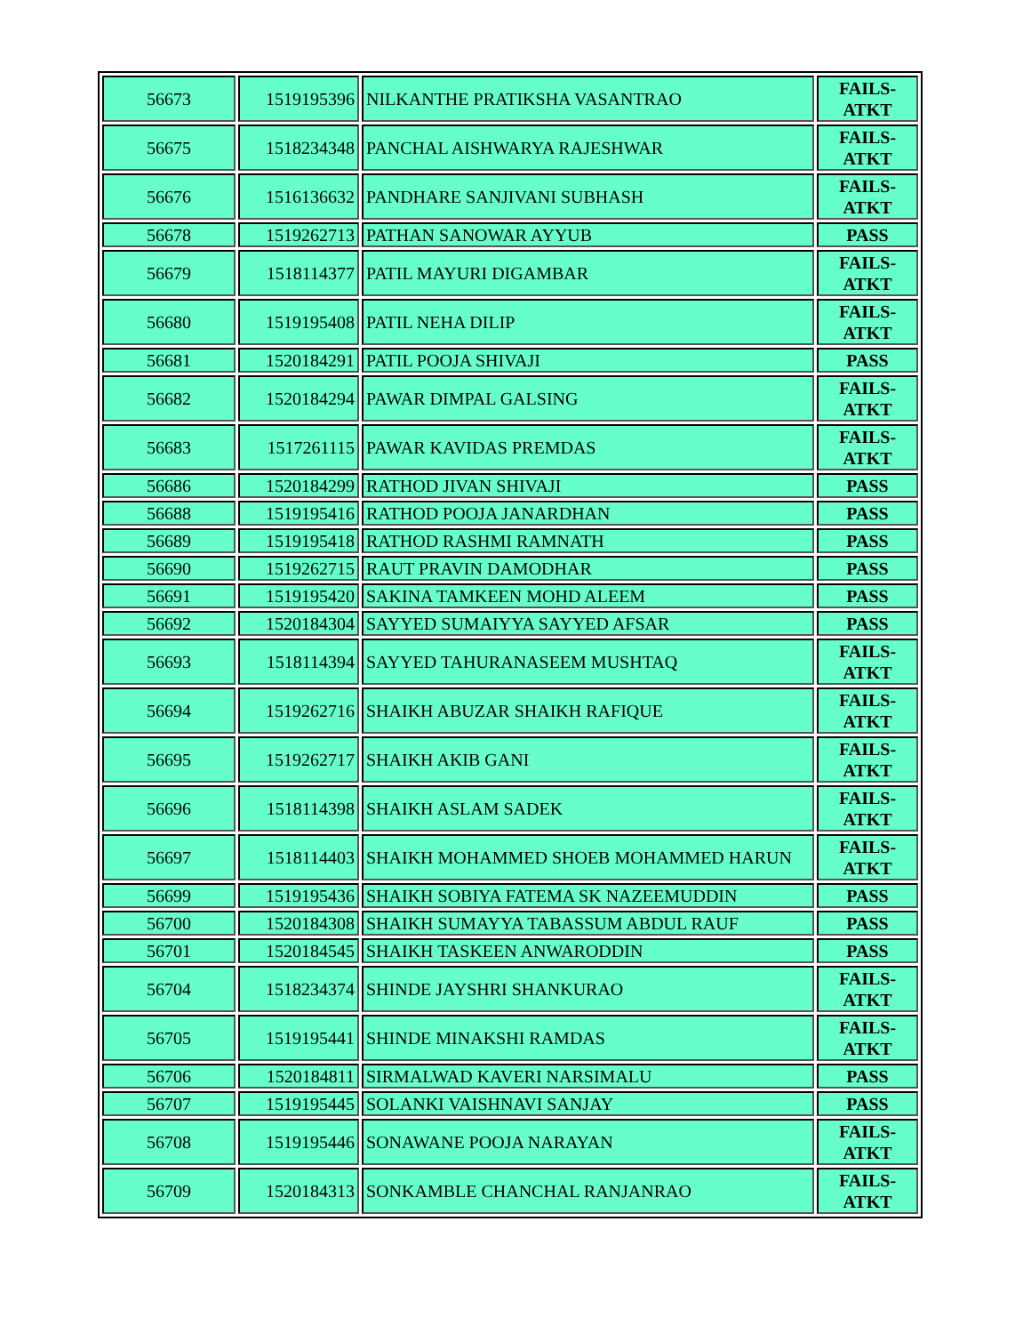| 56673 | 1519195396 | NILKANTHE PRATIKSHA VASANTRAO | FAILS- ATKT |
| 56675 | 1518234348 | PANCHAL AISHWARYA RAJESHWAR | FAILS- ATKT |
| 56676 | 1516136632 | PANDHARE SANJIVANI SUBHASH | FAILS- ATKT |
| 56678 | 1519262713 | PATHAN SANOWAR AYYUB | PASS |
| 56679 | 1518114377 | PATIL MAYURI DIGAMBAR | FAILS- ATKT |
| 56680 | 1519195408 | PATIL NEHA DILIP | FAILS- ATKT |
| 56681 | 1520184291 | PATIL POOJA SHIVAJI | PASS |
| 56682 | 1520184294 | PAWAR DIMPAL GALSING | FAILS- ATKT |
| 56683 | 1517261115 | PAWAR KAVIDAS PREMDAS | FAILS- ATKT |
| 56686 | 1520184299 | RATHOD JIVAN SHIVAJI | PASS |
| 56688 | 1519195416 | RATHOD POOJA JANARDHAN | PASS |
| 56689 | 1519195418 | RATHOD RASHMI RAMNATH | PASS |
| 56690 | 1519262715 | RAUT PRAVIN DAMODHAR | PASS |
| 56691 | 1519195420 | SAKINA TAMKEEN MOHD ALEEM | PASS |
| 56692 | 1520184304 | SAYYED SUMAIYYA SAYYED AFSAR | PASS |
| 56693 | 1518114394 | SAYYED TAHURANASEEM MUSHTAQ | FAILS- ATKT |
| 56694 | 1519262716 | SHAIKH ABUZAR SHAIKH RAFIQUE | FAILS- ATKT |
| 56695 | 1519262717 | SHAIKH AKIB GANI | FAILS- ATKT |
| 56696 | 1518114398 | SHAIKH ASLAM SADEK | FAILS- ATKT |
| 56697 | 1518114403 | SHAIKH MOHAMMED SHOEB MOHAMMED HARUN | FAILS- ATKT |
| 56699 | 1519195436 | SHAIKH SOBIYA FATEMA SK NAZEEMUDDIN | PASS |
| 56700 | 1520184308 | SHAIKH SUMAYYA TABASSUM ABDUL RAUF | PASS |
| 56701 | 1520184545 | SHAIKH TASKEEN ANWARODDIN | PASS |
| 56704 | 1518234374 | SHINDE JAYSHRI SHANKURAO | FAILS- ATKT |
| 56705 | 1519195441 | SHINDE MINAKSHI RAMDAS | FAILS- ATKT |
| 56706 | 1520184811 | SIRMALWAD KAVERI NARSIMALU | PASS |
| 56707 | 1519195445 | SOLANKI VAISHNAVI SANJAY | PASS |
| 56708 | 1519195446 | SONAWANE POOJA NARAYAN | FAILS- ATKT |
| 56709 | 1520184313 | SONKAMBLE CHANCHAL RANJANRAO | FAILS- ATKT |